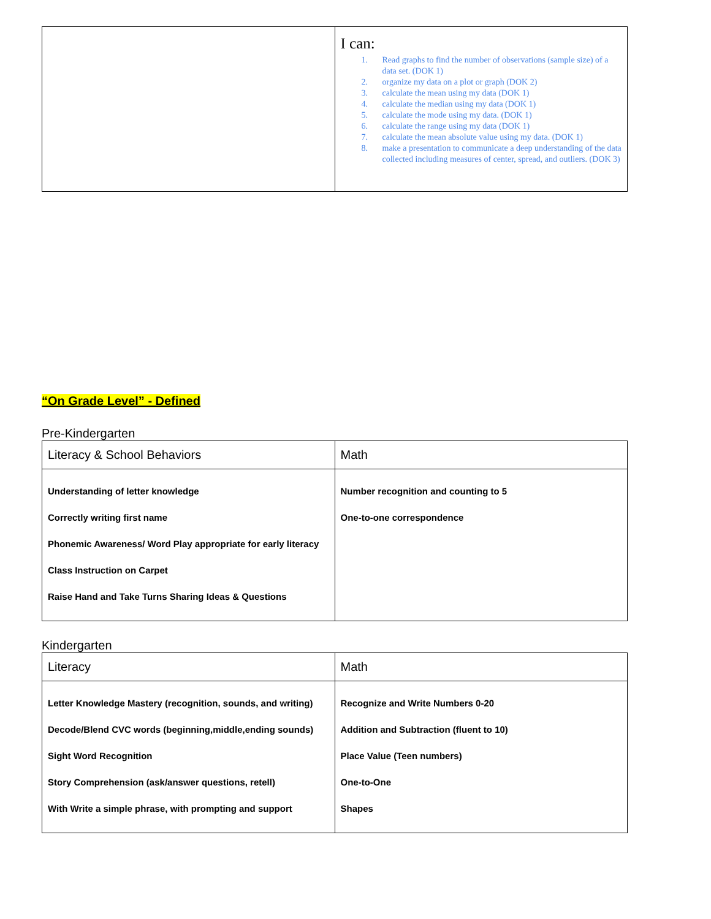| | I can: 1. Read graphs to find the number of observations (sample size) of a data set. (DOK 1) 2. organize my data on a plot or graph (DOK 2) 3. calculate the mean using my data (DOK 1) 4. calculate the median using my data (DOK 1) 5. calculate the mode using my data. (DOK 1) 6. calculate the range using my data (DOK 1) 7. calculate the mean absolute value using my data. (DOK 1) 8. make a presentation to communicate a deep understanding of the data collected including measures of center, spread, and outliers. (DOK 3) |
“On Grade Level” - Defined
Pre-Kindergarten
| Literacy & School Behaviors | Math |
| --- | --- |
| Understanding of letter knowledge Correctly writing first name Phonemic Awareness/ Word Play appropriate for early literacy Class Instruction on Carpet Raise Hand and Take Turns Sharing Ideas & Questions | Number recognition and counting to 5 One-to-one correspondence |
Kindergarten
| Literacy | Math |
| --- | --- |
| Letter Knowledge Mastery (recognition, sounds, and writing) Decode/Blend CVC words (beginning,middle,ending sounds) Sight Word Recognition Story Comprehension (ask/answer questions, retell) With Write a simple phrase, with prompting and support | Recognize and Write Numbers 0-20 Addition and Subtraction (fluent to 10) Place Value (Teen numbers) One-to-One Shapes |